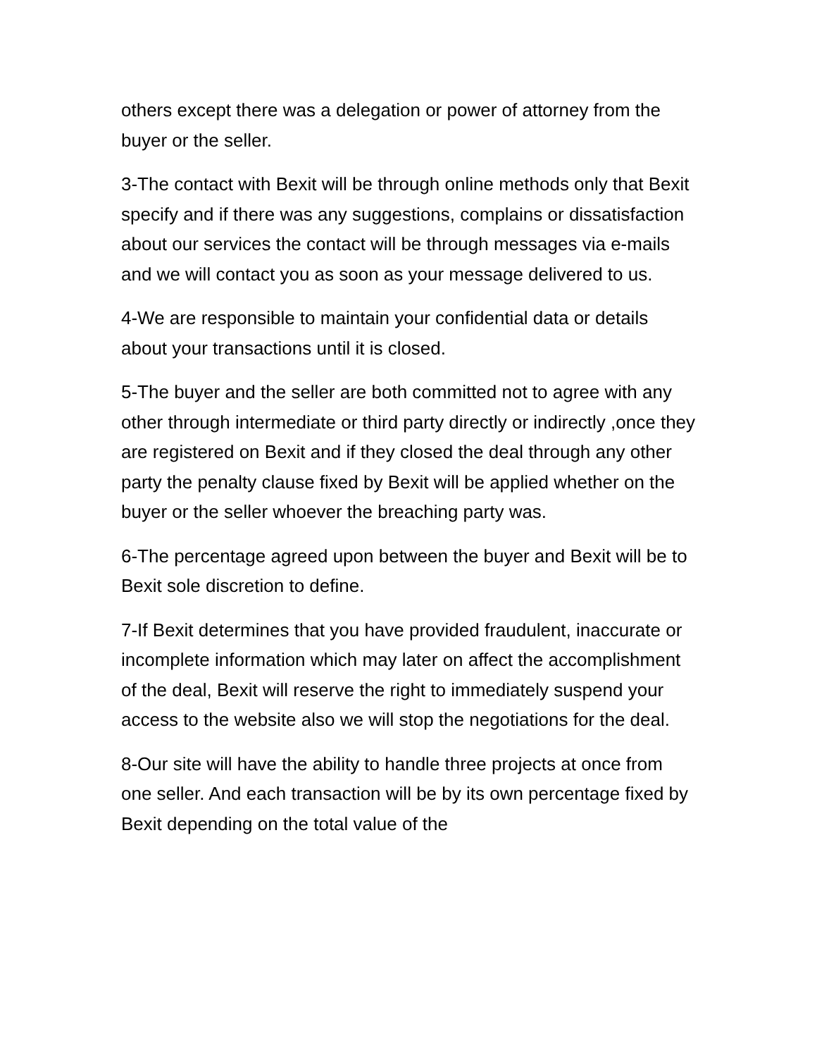others except there was a delegation or power of attorney from the buyer or the seller.
3-The contact with Bexit will be through online methods only that Bexit specify and if there was any suggestions, complains or dissatisfaction about our services the contact will be through messages via e-mails and we will contact you as soon as your message delivered to us.
4-We are responsible to maintain your confidential data or details about your transactions until it is closed.
5-The buyer and the seller are both committed not to agree with any other through intermediate or third party directly or indirectly ,once they are registered on Bexit and if they closed the deal through any other party the penalty clause fixed by Bexit will be applied whether on the buyer or the seller whoever the breaching party was.
6-The percentage agreed upon between the buyer and Bexit will be to Bexit sole discretion to define.
7-If Bexit determines that you have provided fraudulent, inaccurate or incomplete information which may later on affect the accomplishment of the deal, Bexit will reserve the right to immediately suspend your access to the website also we will stop the negotiations for the deal.
8-Our site will have the ability to handle three projects at once from one seller. And each transaction will be by its own percentage fixed by Bexit depending on the total value of the